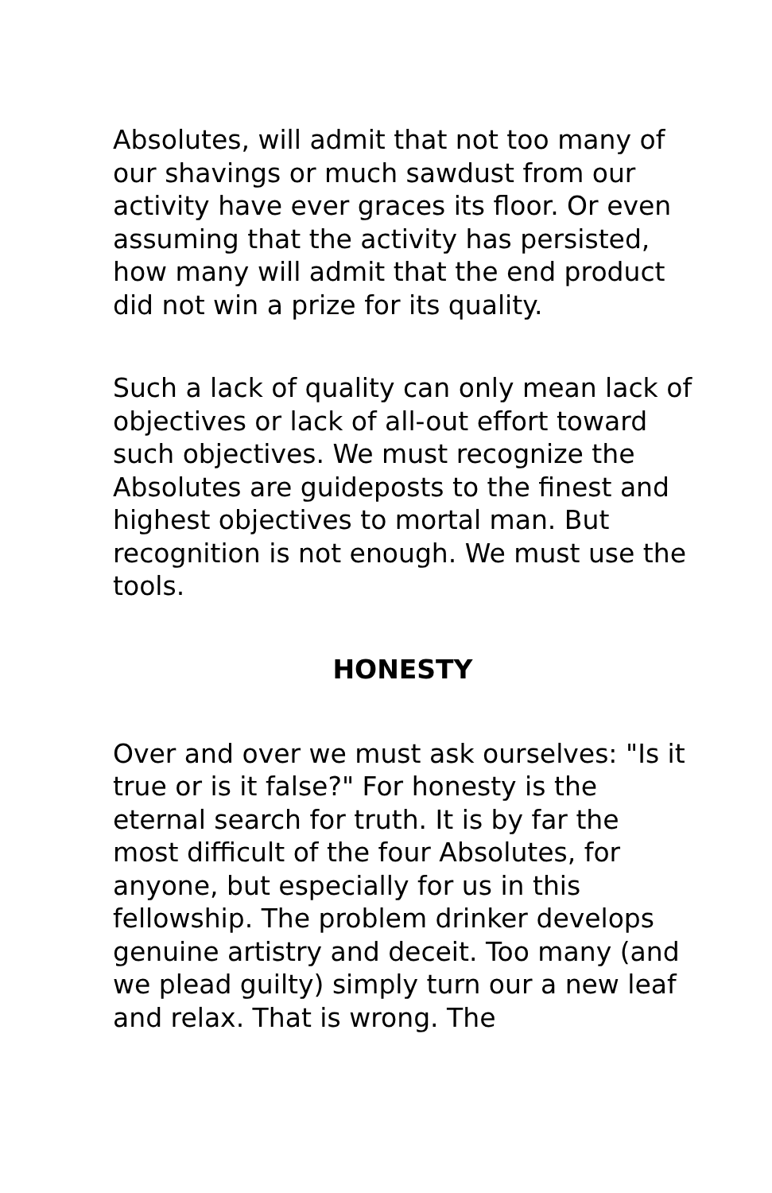Absolutes, will admit that not too many of our shavings or much sawdust from our activity have ever graces its floor. Or even assuming that the activity has persisted, how many will admit that the end product did not win a prize for its quality.
Such a lack of quality can only mean lack of objectives or lack of all-out effort toward such objectives. We must recognize the Absolutes are guideposts to the finest and highest objectives to mortal man. But recognition is not enough. We must use the tools.
HONESTY
Over and over we must ask ourselves: "Is it true or is it false?" For honesty is the eternal search for truth. It is by far the most difficult of the four Absolutes, for anyone, but especially for us in this fellowship. The problem drinker develops genuine artistry and deceit. Too many (and we plead guilty) simply turn our a new leaf and relax. That is wrong. The